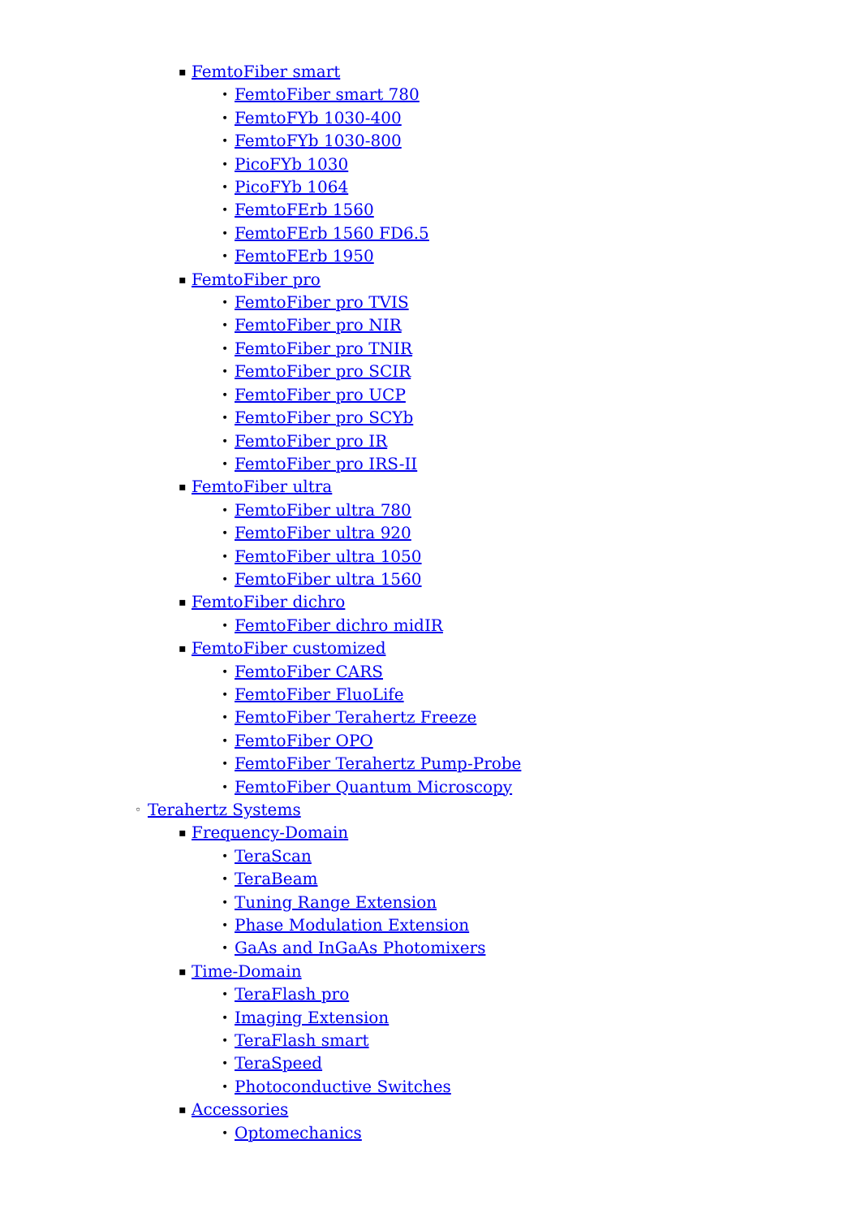▪ FemtoFiber smart
• FemtoFiber smart 780
• FemtoFYb 1030-400
• FemtoFYb 1030-800
• PicoFYb 1030
• PicoFYb 1064
• FemtoFErb 1560
• FemtoFErb 1560 FD6.5
• FemtoFErb 1950
▪ FemtoFiber pro
• FemtoFiber pro TVIS
• FemtoFiber pro NIR
• FemtoFiber pro TNIR
• FemtoFiber pro SCIR
• FemtoFiber pro UCP
• FemtoFiber pro SCYb
• FemtoFiber pro IR
• FemtoFiber pro IRS-II
▪ FemtoFiber ultra
• FemtoFiber ultra 780
• FemtoFiber ultra 920
• FemtoFiber ultra 1050
• FemtoFiber ultra 1560
▪ FemtoFiber dichro
• FemtoFiber dichro midIR
▪ FemtoFiber customized
• FemtoFiber CARS
• FemtoFiber FluoLife
• FemtoFiber Terahertz Freeze
• FemtoFiber OPO
• FemtoFiber Terahertz Pump-Probe
• FemtoFiber Quantum Microscopy
◦ Terahertz Systems
▪ Frequency-Domain
• TeraScan
• TeraBeam
• Tuning Range Extension
• Phase Modulation Extension
• GaAs and InGaAs Photomixers
▪ Time-Domain
• TeraFlash pro
• Imaging Extension
• TeraFlash smart
• TeraSpeed
• Photoconductive Switches
▪ Accessories
• Optomechanics